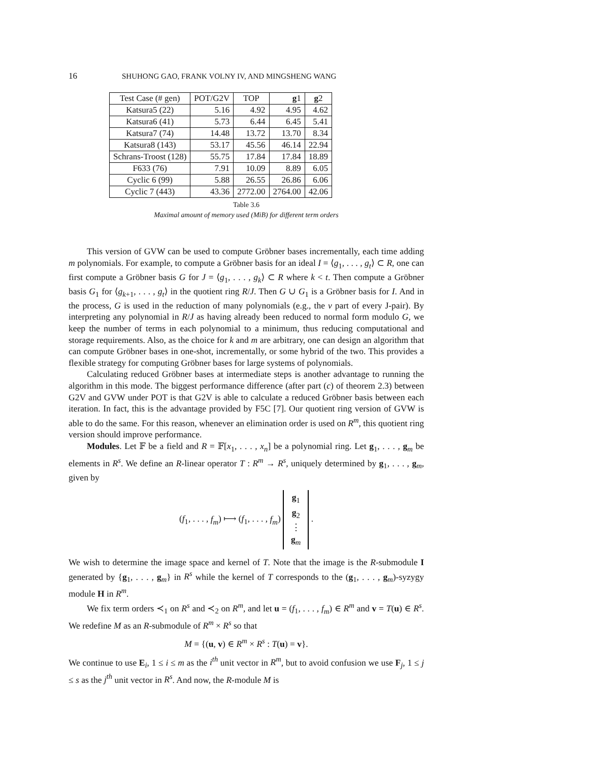16 SHUHONG GAO, FRANK VOLNY IV, AND MINGSHENG WANG
| Test Case (# gen) | POT/G2V | TOP | g 1 | g 2 |
| --- | --- | --- | --- | --- |
| Katsura5 (22) | 5.16 | 4.92 | 4.95 | 4.62 |
| Katsura6 (41) | 5.73 | 6.44 | 6.45 | 5.41 |
| Katsura7 (74) | 14.48 | 13.72 | 13.70 | 8.34 |
| Katsura8 (143) | 53.17 | 45.56 | 46.14 | 22.94 |
| Schrans-Troost (128) | 55.75 | 17.84 | 17.84 | 18.89 |
| F633 (76) | 7.91 | 10.09 | 8.89 | 6.05 |
| Cyclic 6 (99) | 5.88 | 26.55 | 26.86 | 6.06 |
| Cyclic 7 (443) | 43.36 | 2772.00 | 2764.00 | 42.06 |
Table 3.6
Maximal amount of memory used (MiB) for different term orders
This version of GVW can be used to compute Gröbner bases incrementally, each time adding m polynomials. For example, to compute a Gröbner basis for an ideal I = ⟨g<sub>1</sub>, . . . , g<sub>t</sub>⟩ ⊂ R, one can first compute a Gröbner basis G for J = ⟨g<sub>1</sub>, . . . , g<sub>k</sub>⟩ ⊂ R where k < t. Then compute a Gröbner basis G<sub>1</sub> for ⟨g<sub>k+1</sub>, . . . , g<sub>t</sub>⟩ in the quotient ring R/J. Then G ∪ G<sub>1</sub> is a Gröbner basis for I. And in the process, G is used in the reduction of many polynomials (e.g., the v part of every J-pair). By interpreting any polynomial in R/J as having already been reduced to normal form modulo G, we keep the number of terms in each polynomial to a minimum, thus reducing computational and storage requirements. Also, as the choice for k and m are arbitrary, one can design an algorithm that can compute Gröbner bases in one-shot, incrementally, or some hybrid of the two. This provides a flexible strategy for computing Gröbner bases for large systems of polynomials.
Calculating reduced Gröbner bases at intermediate steps is another advantage to running the algorithm in this mode. The biggest performance difference (after part (c) of theorem 2.3) between G2V and GVW under POT is that G2V is able to calculate a reduced Gröbner basis between each iteration. In fact, this is the advantage provided by F5C [7]. Our quotient ring version of GVW is able to do the same. For this reason, whenever an elimination order is used on R<sup>m</sup>, this quotient ring version should improve performance.
Modules. Let 𝔽 be a field and R = 𝔽[x<sub>1</sub>, . . . , x<sub>n</sub>] be a polynomial ring. Let g<sub>1</sub>, . . . , g<sub>m</sub> be elements in R<sup>s</sup>. We define an R-linear operator T : R<sup>m</sup> → R<sup>s</sup>, uniquely determined by g<sub>1</sub>, . . . , g<sub>m</sub>, given by
(f<sub>1</sub>, . . . , f<sub>m</sub>) ⟼ (f<sub>1</sub>, . . . , f<sub>m</sub>) g<sub>1</sub>
g<sub>2</sub>
⋮
g<sub>m</sub> .
We wish to determine the image space and kernel of T. Note that the image is the R-submodule I generated by {g<sub>1</sub>, . . . , g<sub>m</sub>} in R<sup>s</sup> while the kernel of T corresponds to the (g<sub>1</sub>, . . . , g<sub>m</sub>)-syzygy module H in R<sup>m</sup>.
We fix term orders ≺<sub>1</sub> on R<sup>s</sup> and ≺<sub>2</sub> on R<sup>m</sup>, and let u = (f<sub>1</sub>, . . . , f<sub>m</sub>) ∈ R<sup>m</sup> and v = T(u) ∈ R<sup>s</sup>. We redefine M as an R-submodule of R<sup>m</sup> × R<sup>s</sup> so that
M = {(u, v) ∈ R<sup>m</sup> × R<sup>s</sup> : T(u) = v}.
We continue to use E<sub>i</sub>, 1 ≤ i ≤ m as the i<sup>th</sup> unit vector in R<sup>m</sup>, but to avoid confusion we use F<sub>j</sub>, 1 ≤ j ≤ s as the j<sup>th</sup> unit vector in R<sup>s</sup>. And now, the R-module M is